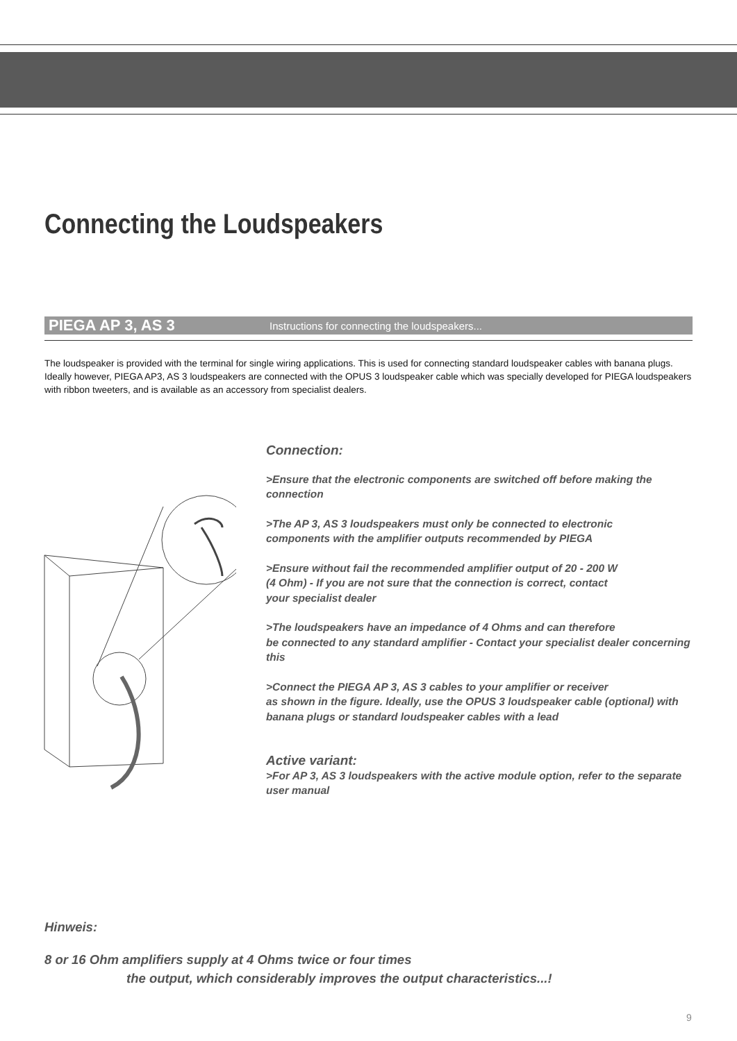Connecting the Loudspeakers
PIEGA AP 3, AS 3 Instructions for connecting the loudspeakers...
The loudspeaker is provided with the terminal for single wiring applications. This is used for connecting standard loudspeaker cables with banana plugs. Ideally however, PIEGA AP3, AS 3 loudspeakers are connected with the OPUS 3 loudspeaker cable which was specially developed for PIEGA loudspeakers with ribbon tweeters, and is available as an accessory from specialist dealers.
Connection:
>Ensure that the electronic components are switched off before making the connection
>The AP 3, AS 3 loudspeakers must only be connected to electronic
components with the amplifier outputs recommended by PIEGA
>Ensure without fail the recommended amplifier output of 20 - 200 W
(4 Ohm) - If you are not sure that the connection is correct, contact
your specialist dealer
>The loudspeakers have an impedance of 4 Ohms and can therefore
be connected to any standard amplifier - Contact your specialist dealer concerning this
>Connect the PIEGA AP 3, AS 3 cables to your amplifier or receiver
as shown in the figure. Ideally, use the OPUS 3 loudspeaker cable (optional) with banana plugs or standard loudspeaker cables with a lead
Active variant:
>For AP 3, AS 3 loudspeakers with the active module option, refer to the separate user manual
Hinweis:
8 or 16 Ohm amplifiers supply at 4 Ohms twice or four times
the output, which considerably improves the output characteristics...!
9